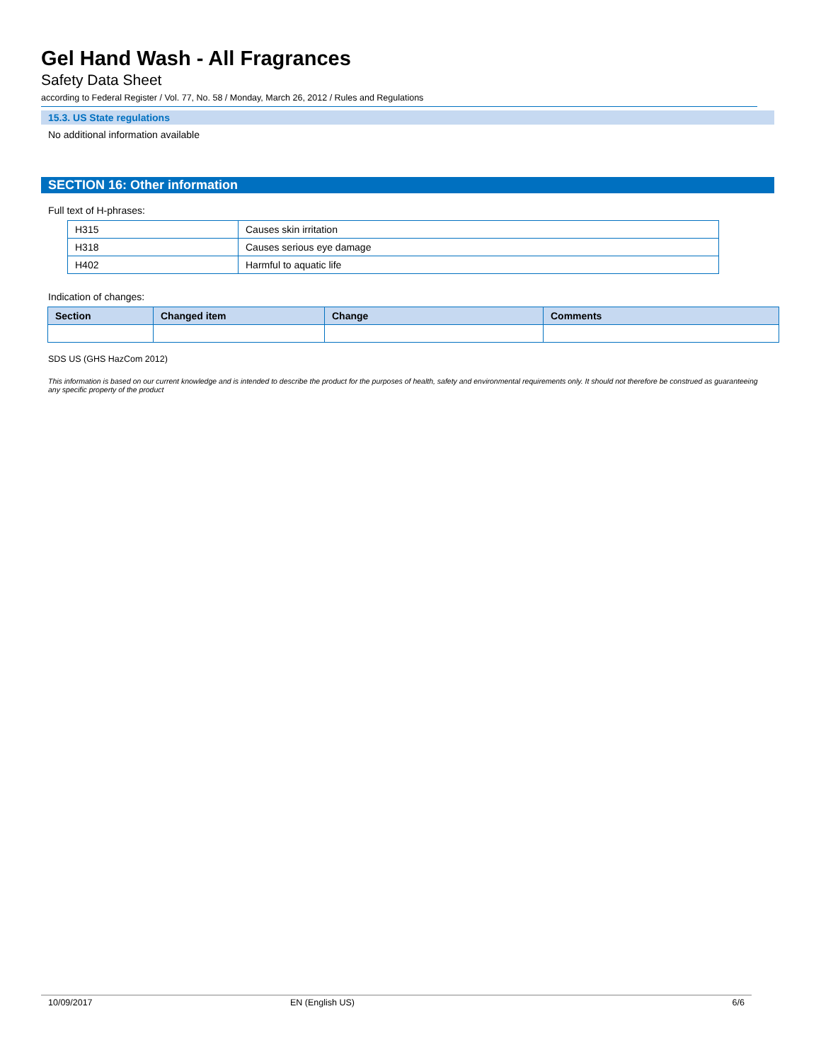Gel Hand Wash - All Fragrances
Safety Data Sheet
according to Federal Register / Vol. 77, No. 58 / Monday, March 26, 2012 / Rules and Regulations
15.3. US State regulations
No additional information available
SECTION 16: Other information
Full text of H-phrases:
| H315 | Causes skin irritation |
| H318 | Causes serious eye damage |
| H402 | Harmful to aquatic life |
Indication of changes:
| Section | Changed item | Change | Comments |
| --- | --- | --- | --- |
SDS US (GHS HazCom 2012)
This information is based on our current knowledge and is intended to describe the product for the purposes of health, safety and environmental requirements only. It should not therefore be construed as guaranteeing any specific property of the product
10/09/2017 EN (English US) 6/6